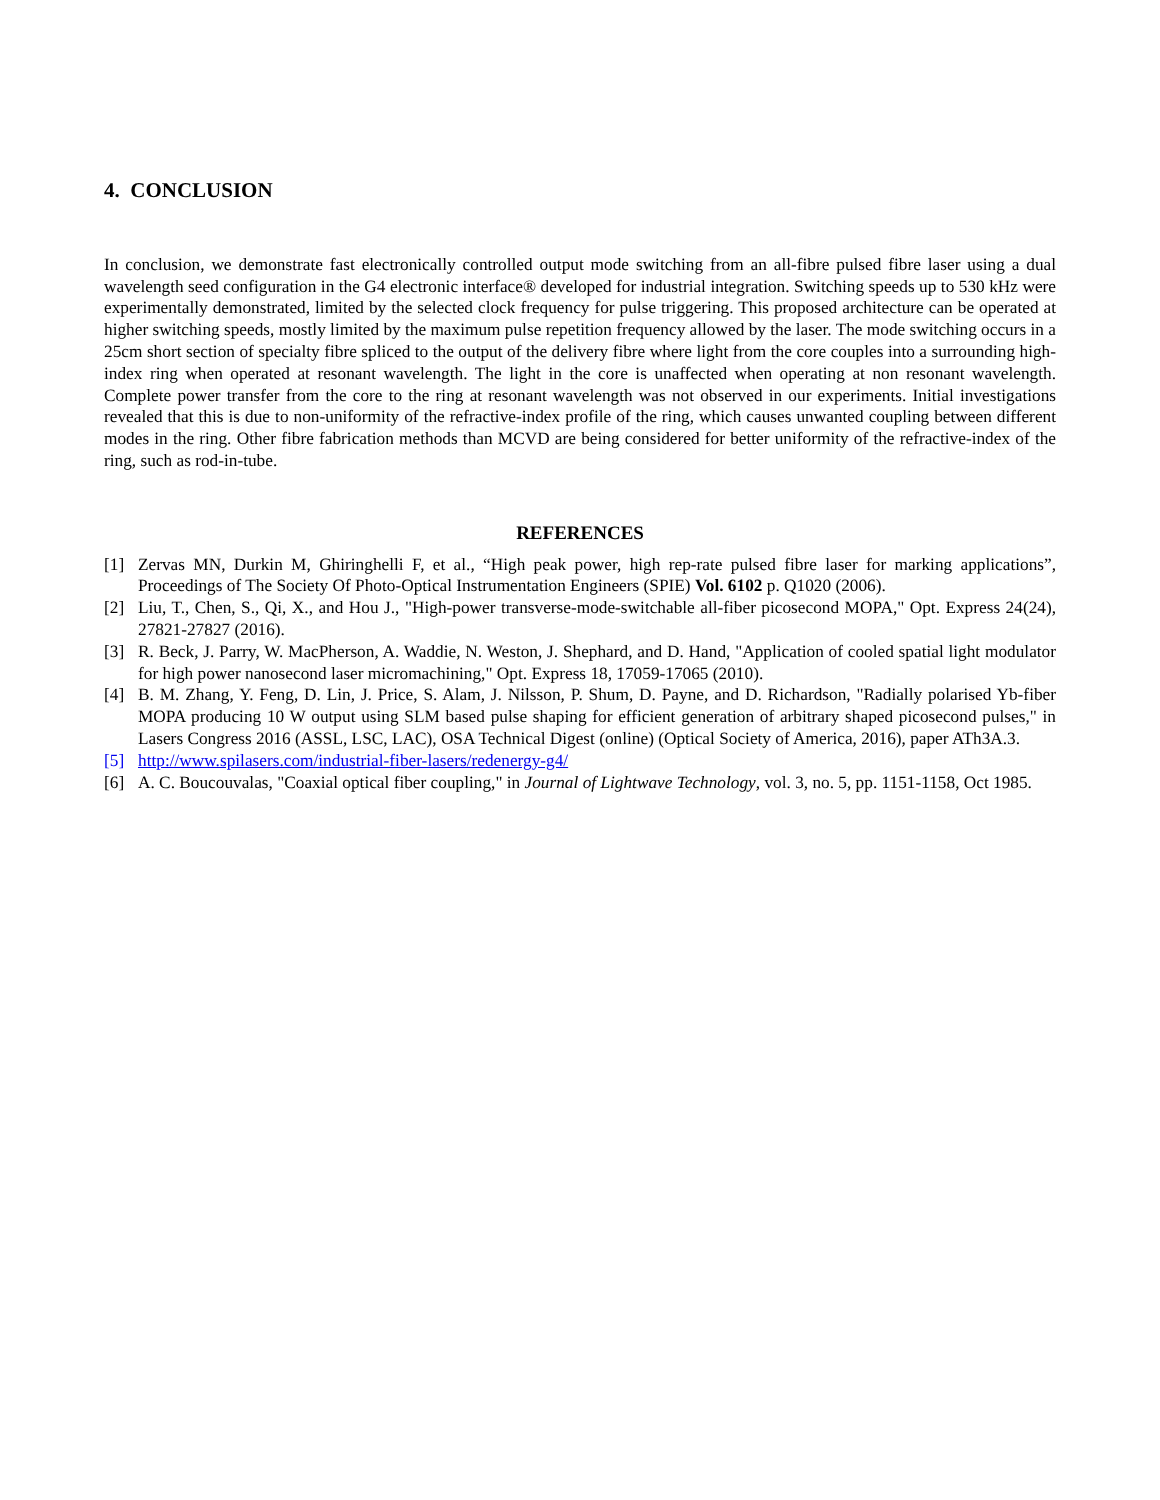4. CONCLUSION
In conclusion, we demonstrate fast electronically controlled output mode switching from an all-fibre pulsed fibre laser using a dual wavelength seed configuration in the G4 electronic interface® developed for industrial integration. Switching speeds up to 530 kHz were experimentally demonstrated, limited by the selected clock frequency for pulse triggering. This proposed architecture can be operated at higher switching speeds, mostly limited by the maximum pulse repetition frequency allowed by the laser. The mode switching occurs in a 25cm short section of specialty fibre spliced to the output of the delivery fibre where light from the core couples into a surrounding high-index ring when operated at resonant wavelength. The light in the core is unaffected when operating at non resonant wavelength. Complete power transfer from the core to the ring at resonant wavelength was not observed in our experiments. Initial investigations revealed that this is due to non-uniformity of the refractive-index profile of the ring, which causes unwanted coupling between different modes in the ring. Other fibre fabrication methods than MCVD are being considered for better uniformity of the refractive-index of the ring, such as rod-in-tube.
REFERENCES
[1] Zervas MN, Durkin M, Ghiringhelli F, et al., “High peak power, high rep-rate pulsed fibre laser for marking applications”, Proceedings of The Society Of Photo-Optical Instrumentation Engineers (SPIE) Vol. 6102 p. Q1020 (2006).
[2] Liu, T., Chen, S., Qi, X., and Hou J., "High-power transverse-mode-switchable all-fiber picosecond MOPA," Opt. Express 24(24), 27821-27827 (2016).
[3] R. Beck, J. Parry, W. MacPherson, A. Waddie, N. Weston, J. Shephard, and D. Hand, "Application of cooled spatial light modulator for high power nanosecond laser micromachining," Opt. Express 18, 17059-17065 (2010).
[4] B. M. Zhang, Y. Feng, D. Lin, J. Price, S. Alam, J. Nilsson, P. Shum, D. Payne, and D. Richardson, "Radially polarised Yb-fiber MOPA producing 10 W output using SLM based pulse shaping for efficient generation of arbitrary shaped picosecond pulses," in Lasers Congress 2016 (ASSL, LSC, LAC), OSA Technical Digest (online) (Optical Society of America, 2016), paper ATh3A.3.
[5] http://www.spilasers.com/industrial-fiber-lasers/redenergy-g4/
[6] A. C. Boucouvalas, "Coaxial optical fiber coupling," in Journal of Lightwave Technology, vol. 3, no. 5, pp. 1151-1158, Oct 1985.